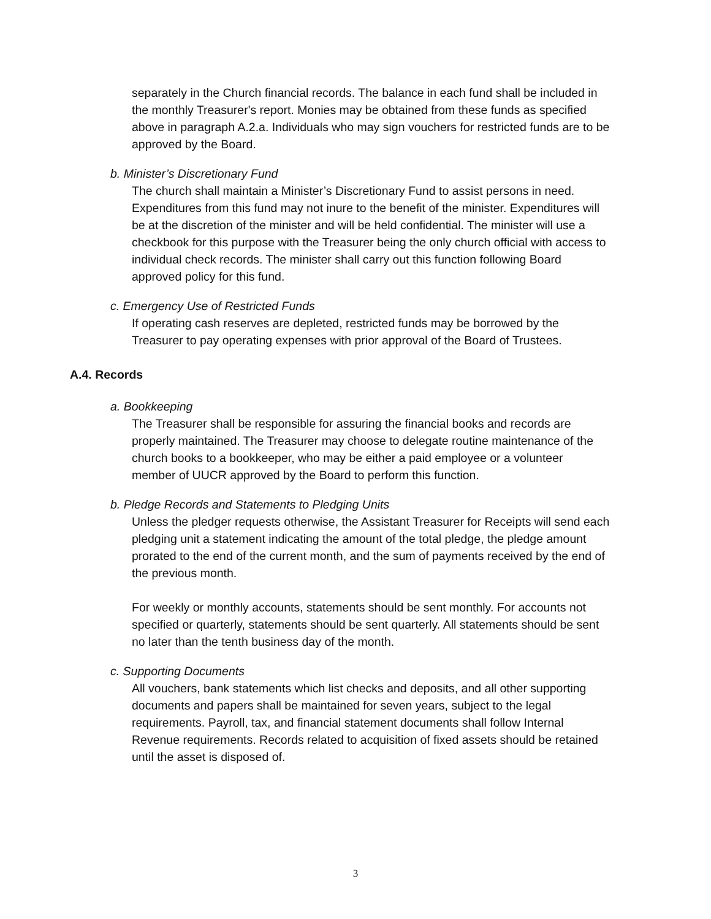separately in the Church financial records. The balance in each fund shall be included in the monthly Treasurer's report. Monies may be obtained from these funds as specified above in paragraph A.2.a. Individuals who may sign vouchers for restricted funds are to be approved by the Board.
b. Minister’s Discretionary Fund
The church shall maintain a Minister’s Discretionary Fund to assist persons in need. Expenditures from this fund may not inure to the benefit of the minister. Expenditures will be at the discretion of the minister and will be held confidential. The minister will use a checkbook for this purpose with the Treasurer being the only church official with access to individual check records. The minister shall carry out this function following Board approved policy for this fund.
c. Emergency Use of Restricted Funds
If operating cash reserves are depleted, restricted funds may be borrowed by the Treasurer to pay operating expenses with prior approval of the Board of Trustees.
A.4. Records
a. Bookkeeping
The Treasurer shall be responsible for assuring the financial books and records are properly maintained. The Treasurer may choose to delegate routine maintenance of the church books to a bookkeeper, who may be either a paid employee or a volunteer member of UUCR approved by the Board to perform this function.
b. Pledge Records and Statements to Pledging Units
Unless the pledger requests otherwise, the Assistant Treasurer for Receipts will send each pledging unit a statement indicating the amount of the total pledge, the pledge amount prorated to the end of the current month, and the sum of payments received by the end of the previous month.
For weekly or monthly accounts, statements should be sent monthly. For accounts not specified or quarterly, statements should be sent quarterly. All statements should be sent no later than the tenth business day of the month.
c. Supporting Documents
All vouchers, bank statements which list checks and deposits, and all other supporting documents and papers shall be maintained for seven years, subject to the legal requirements. Payroll, tax, and financial statement documents shall follow Internal Revenue requirements. Records related to acquisition of fixed assets should be retained until the asset is disposed of.
3